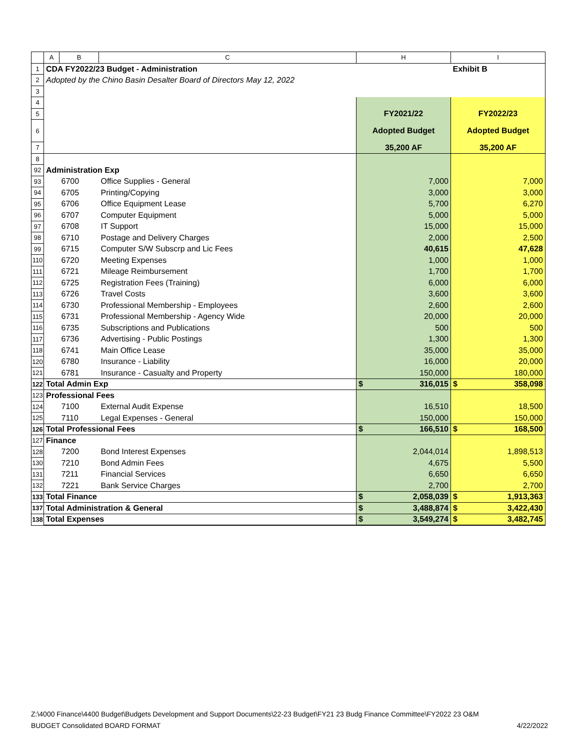| | A | B | C | H | I |
| --- | --- | --- | --- | --- | --- |
| 1 | CDA FY2022/23 Budget - Administration | | | | Exhibit B |
| 2 | Adopted by the Chino Basin Desalter Board of Directors May 12, 2022 | | | | |
| 3 | | | | | |
| 4 | | | | | |
| 5 | | | | FY2021/22 | FY2022/23 |
| 6 | | | | Adopted Budget | Adopted Budget |
| 7 | | | | 35,200 AF | 35,200 AF |
| 8 | | | | | |
| 92 | Administration Exp | | | | |
| 93 | | 6700 | Office Supplies - General | 7,000 | 7,000 |
| 94 | | 6705 | Printing/Copying | 3,000 | 3,000 |
| 95 | | 6706 | Office Equipment Lease | 5,700 | 6,270 |
| 96 | | 6707 | Computer Equipment | 5,000 | 5,000 |
| 97 | | 6708 | IT Support | 15,000 | 15,000 |
| 98 | | 6710 | Postage and Delivery Charges | 2,000 | 2,500 |
| 99 | | 6715 | Computer S/W Subscrp and Lic Fees | 40,615 | 47,628 |
| 110 | | 6720 | Meeting Expenses | 1,000 | 1,000 |
| 111 | | 6721 | Mileage Reimbursement | 1,700 | 1,700 |
| 112 | | 6725 | Registration Fees (Training) | 6,000 | 6,000 |
| 113 | | 6726 | Travel Costs | 3,600 | 3,600 |
| 114 | | 6730 | Professional Membership - Employees | 2,600 | 2,600 |
| 115 | | 6731 | Professional Membership - Agency Wide | 20,000 | 20,000 |
| 116 | | 6735 | Subscriptions and Publications | 500 | 500 |
| 117 | | 6736 | Advertising - Public Postings | 1,300 | 1,300 |
| 118 | | 6741 | Main Office Lease | 35,000 | 35,000 |
| 120 | | 6780 | Insurance - Liability | 16,000 | 20,000 |
| 121 | | 6781 | Insurance - Casualty and Property | 150,000 | 180,000 |
| 122 | Total Admin Exp | | | $ 316,015 | $ 358,098 |
| 123 | Professional Fees | | | | |
| 124 | | 7100 | External Audit Expense | 16,510 | 18,500 |
| 125 | | 7110 | Legal Expenses - General | 150,000 | 150,000 |
| 126 | Total Professional Fees | | | $ 166,510 | $ 168,500 |
| 127 | Finance | | | | |
| 128 | | 7200 | Bond Interest Expenses | 2,044,014 | 1,898,513 |
| 130 | | 7210 | Bond Admin Fees | 4,675 | 5,500 |
| 131 | | 7211 | Financial Services | 6,650 | 6,650 |
| 132 | | 7221 | Bank Service Charges | 2,700 | 2,700 |
| 133 | Total Finance | | | $ 2,058,039 | $ 1,913,363 |
| 137 | Total Administration & General | | | $ 3,488,874 | $ 3,422,430 |
| 138 | Total Expenses | | | $ 3,549,274 | $ 3,482,745 |
Z:\4000 Finance\4400 Budget\Budgets Development and Support Documents\22-23 Budget\FY21 23 Budg Finance Committee\FY2022 23 O&M
BUDGET Consolidated BOARD FORMAT 4/22/2022